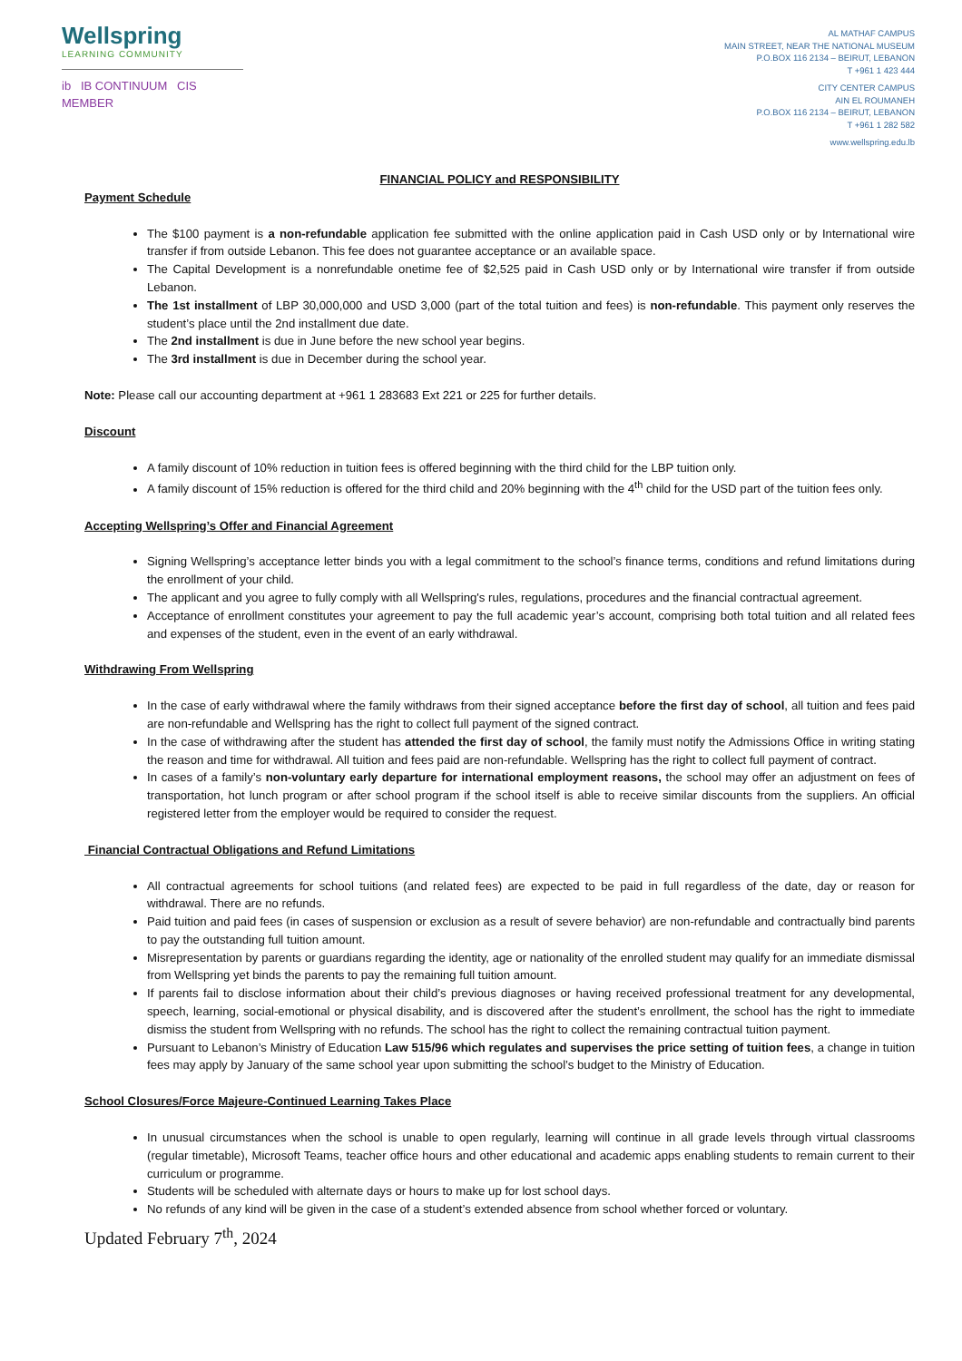Wellspring
LEARNING COMMUNITY
ib IB CONTINUUM CIS MEMBER
AL MATHAF CAMPUS
MAIN STREET, NEAR THE NATIONAL MUSEUM
P.O.BOX 116 2134 – BEIRUT, LEBANON
T +961 1 423 444
CITY CENTER CAMPUS
AIN EL ROUMANEH
P.O.BOX 116 2134 – BEIRUT, LEBANON
T +961 1 282 582
www.wellspring.edu.lb
FINANCIAL POLICY and RESPONSIBILITY
Payment Schedule
The $100 payment is a non-refundable application fee submitted with the online application paid in Cash USD only or by International wire transfer if from outside Lebanon. This fee does not guarantee acceptance or an available space.
The Capital Development is a nonrefundable onetime fee of $2,525 paid in Cash USD only or by International wire transfer if from outside Lebanon.
The 1st installment of LBP 30,000,000 and USD 3,000 (part of the total tuition and fees) is non-refundable. This payment only reserves the student’s place until the 2nd installment due date.
The 2nd installment is due in June before the new school year begins.
The 3rd installment is due in December during the school year.
Note: Please call our accounting department at +961 1 283683 Ext 221 or 225 for further details.
Discount
A family discount of 10% reduction in tuition fees is offered beginning with the third child for the LBP tuition only.
A family discount of 15% reduction is offered for the third child and 20% beginning with the 4<sup>th</sup> child for the USD part of the tuition fees only.
Accepting Wellspring’s Offer and Financial Agreement
Signing Wellspring’s acceptance letter binds you with a legal commitment to the school’s finance terms, conditions and refund limitations during the enrollment of your child.
The applicant and you agree to fully comply with all Wellspring's rules, regulations, procedures and the financial contractual agreement.
Acceptance of enrollment constitutes your agreement to pay the full academic year’s account, comprising both total tuition and all related fees and expenses of the student, even in the event of an early withdrawal.
Withdrawing From Wellspring
In the case of early withdrawal where the family withdraws from their signed acceptance before the first day of school, all tuition and fees paid are non-refundable and Wellspring has the right to collect full payment of the signed contract.
In the case of withdrawing after the student has attended the first day of school, the family must notify the Admissions Office in writing stating the reason and time for withdrawal. All tuition and fees paid are non-refundable. Wellspring has the right to collect full payment of contract.
In cases of a family’s non-voluntary early departure for international employment reasons, the school may offer an adjustment on fees of transportation, hot lunch program or after school program if the school itself is able to receive similar discounts from the suppliers. An official registered letter from the employer would be required to consider the request.
Financial Contractual Obligations and Refund Limitations
All contractual agreements for school tuitions (and related fees) are expected to be paid in full regardless of the date, day or reason for withdrawal. There are no refunds.
Paid tuition and paid fees (in cases of suspension or exclusion as a result of severe behavior) are non-refundable and contractually bind parents to pay the outstanding full tuition amount.
Misrepresentation by parents or guardians regarding the identity, age or nationality of the enrolled student may qualify for an immediate dismissal from Wellspring yet binds the parents to pay the remaining full tuition amount.
If parents fail to disclose information about their child’s previous diagnoses or having received professional treatment for any developmental, speech, learning, social-emotional or physical disability, and is discovered after the student’s enrollment, the school has the right to immediate dismiss the student from Wellspring with no refunds. The school has the right to collect the remaining contractual tuition payment.
Pursuant to Lebanon’s Ministry of Education Law 515/96 which regulates and supervises the price setting of tuition fees, a change in tuition fees may apply by January of the same school year upon submitting the school’s budget to the Ministry of Education.
School Closures/Force Majeure-Continued Learning Takes Place
In unusual circumstances when the school is unable to open regularly, learning will continue in all grade levels through virtual classrooms (regular timetable), Microsoft Teams, teacher office hours and other educational and academic apps enabling students to remain current to their curriculum or programme.
Students will be scheduled with alternate days or hours to make up for lost school days.
No refunds of any kind will be given in the case of a student’s extended absence from school whether forced or voluntary.
Updated February 7<sup>th</sup>, 2024